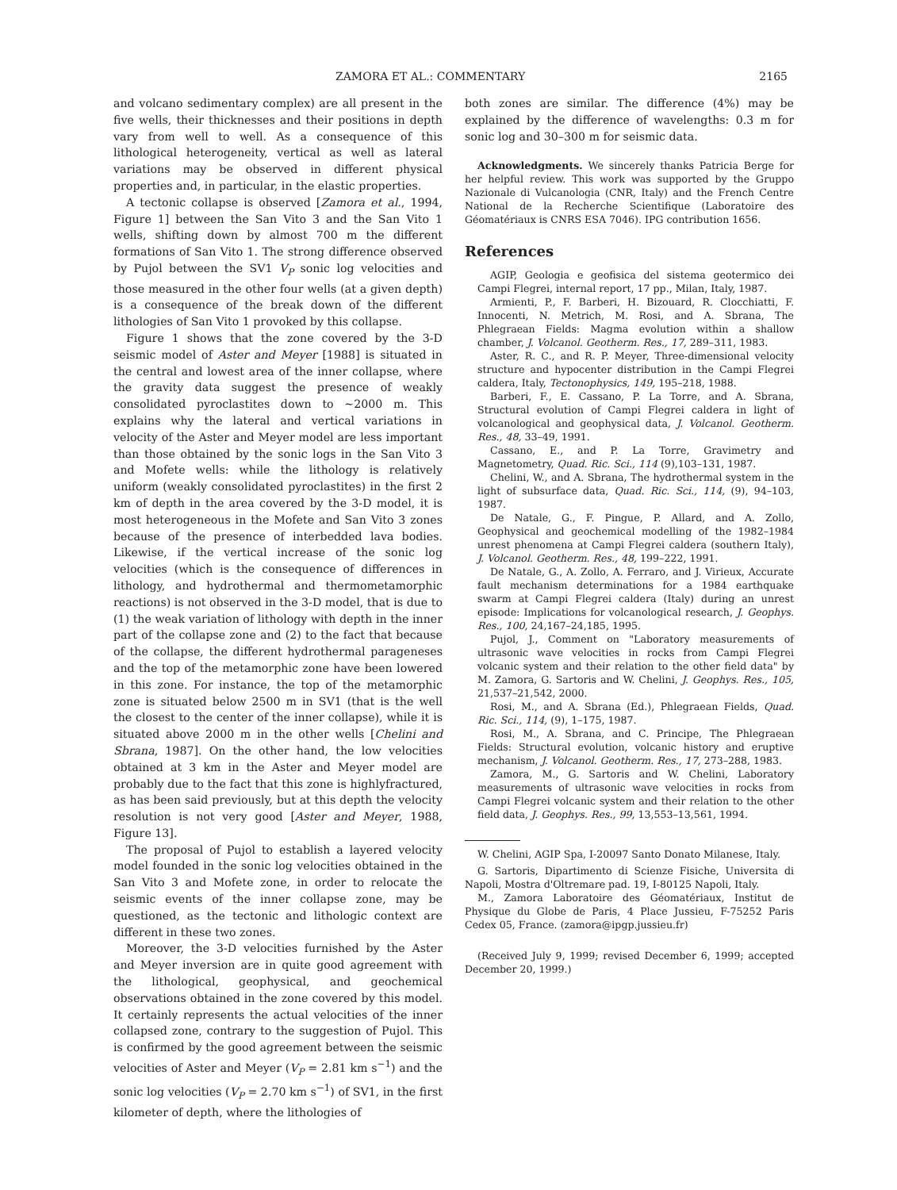ZAMORA ET AL.: COMMENTARY 2165
and volcano sedimentary complex) are all present in the five wells, their thicknesses and their positions in depth vary from well to well. As a consequence of this lithological heterogeneity, vertical as well as lateral variations may be observed in different physical properties and, in particular, in the elastic properties.
A tectonic collapse is observed [Zamora et al., 1994, Figure 1] between the San Vito 3 and the San Vito 1 wells, shifting down by almost 700 m the different formations of San Vito 1. The strong difference observed by Pujol between the SV1 V<sub>P</sub> sonic log velocities and those measured in the other four wells (at a given depth) is a consequence of the break down of the different lithologies of San Vito 1 provoked by this collapse.
Figure 1 shows that the zone covered by the 3-D seismic model of Aster and Meyer [1988] is situated in the central and lowest area of the inner collapse, where the gravity data suggest the presence of weakly consolidated pyroclastites down to ~2000 m. This explains why the lateral and vertical variations in velocity of the Aster and Meyer model are less important than those obtained by the sonic logs in the San Vito 3 and Mofete wells: while the lithology is relatively uniform (weakly consolidated pyroclastites) in the first 2 km of depth in the area covered by the 3-D model, it is most heterogeneous in the Mofete and San Vito 3 zones because of the presence of interbedded lava bodies. Likewise, if the vertical increase of the sonic log velocities (which is the consequence of differences in lithology, and hydrothermal and thermometamorphic reactions) is not observed in the 3-D model, that is due to (1) the weak variation of lithology with depth in the inner part of the collapse zone and (2) to the fact that because of the collapse, the different hydrothermal parageneses and the top of the metamorphic zone have been lowered in this zone. For instance, the top of the metamorphic zone is situated below 2500 m in SV1 (that is the well the closest to the center of the inner collapse), while it is situated above 2000 m in the other wells [Chelini and Sbrana, 1987]. On the other hand, the low velocities obtained at 3 km in the Aster and Meyer model are probably due to the fact that this zone is highlyfractured, as has been said previously, but at this depth the velocity resolution is not very good [Aster and Meyer, 1988, Figure 13].
The proposal of Pujol to establish a layered velocity model founded in the sonic log velocities obtained in the San Vito 3 and Mofete zone, in order to relocate the seismic events of the inner collapse zone, may be questioned, as the tectonic and lithologic context are different in these two zones.
Moreover, the 3-D velocities furnished by the Aster and Meyer inversion are in quite good agreement with the lithological, geophysical, and geochemical observations obtained in the zone covered by this model. It certainly represents the actual velocities of the inner collapsed zone, contrary to the suggestion of Pujol. This is confirmed by the good agreement between the seismic velocities of Aster and Meyer (V<sub>P</sub> = 2.81 km s<sup>−1</sup>) and the sonic log velocities (V<sub>P</sub> = 2.70 km s<sup>−1</sup>) of SV1, in the first kilometer of depth, where the lithologies of
both zones are similar. The difference (4%) may be explained by the difference of wavelengths: 0.3 m for sonic log and 30–300 m for seismic data.
Acknowledgments. We sincerely thanks Patricia Berge for her helpful review. This work was supported by the Gruppo Nazionale di Vulcanologia (CNR, Italy) and the French Centre National de la Recherche Scientifique (Laboratoire des Géomatériaux is CNRS ESA 7046). IPG contribution 1656.
References
AGIP, Geologia e geofisica del sistema geotermico dei Campi Flegrei, internal report, 17 pp., Milan, Italy, 1987.
Armienti, P., F. Barberi, H. Bizouard, R. Clocchiatti, F. Innocenti, N. Metrich, M. Rosi, and A. Sbrana, The Phlegraean Fields: Magma evolution within a shallow chamber, J. Volcanol. Geotherm. Res., 17, 289–311, 1983.
Aster, R. C., and R. P. Meyer, Three-dimensional velocity structure and hypocenter distribution in the Campi Flegrei caldera, Italy, Tectonophysics, 149, 195–218, 1988.
Barberi, F., E. Cassano, P. La Torre, and A. Sbrana, Structural evolution of Campi Flegrei caldera in light of volcanological and geophysical data, J. Volcanol. Geotherm. Res., 48, 33–49, 1991.
Cassano, E., and P. La Torre, Gravimetry and Magnetometry, Quad. Ric. Sci., 114 (9),103–131, 1987.
Chelini, W., and A. Sbrana, The hydrothermal system in the light of subsurface data, Quad. Ric. Sci., 114, (9), 94–103, 1987.
De Natale, G., F. Pingue, P. Allard, and A. Zollo, Geophysical and geochemical modelling of the 1982–1984 unrest phenomena at Campi Flegrei caldera (southern Italy), J. Volcanol. Geotherm. Res., 48, 199–222, 1991.
De Natale, G., A. Zollo, A. Ferraro, and J. Virieux, Accurate fault mechanism determinations for a 1984 earthquake swarm at Campi Flegrei caldera (Italy) during an unrest episode: Implications for volcanological research, J. Geophys. Res., 100, 24,167–24,185, 1995.
Pujol, J., Comment on "Laboratory measurements of ultrasonic wave velocities in rocks from Campi Flegrei volcanic system and their relation to the other field data" by M. Zamora, G. Sartoris and W. Chelini, J. Geophys. Res., 105, 21,537–21,542, 2000.
Rosi, M., and A. Sbrana (Ed.), Phlegraean Fields, Quad. Ric. Sci., 114, (9), 1–175, 1987.
Rosi, M., A. Sbrana, and C. Principe, The Phlegraean Fields: Structural evolution, volcanic history and eruptive mechanism, J. Volcanol. Geotherm. Res., 17, 273–288, 1983.
Zamora, M., G. Sartoris and W. Chelini, Laboratory measurements of ultrasonic wave velocities in rocks from Campi Flegrei volcanic system and their relation to the other field data, J. Geophys. Res., 99, 13,553–13,561, 1994.
W. Chelini, AGIP Spa, I-20097 Santo Donato Milanese, Italy.
G. Sartoris, Dipartimento di Scienze Fisiche, Universita di Napoli, Mostra d'Oltremare pad. 19, I-80125 Napoli, Italy.
M., Zamora Laboratoire des Géomatériaux, Institut de Physique du Globe de Paris, 4 Place Jussieu, F-75252 Paris Cedex 05, France. (zamora@ipgp.jussieu.fr)
(Received July 9, 1999; revised December 6, 1999; accepted December 20, 1999.)